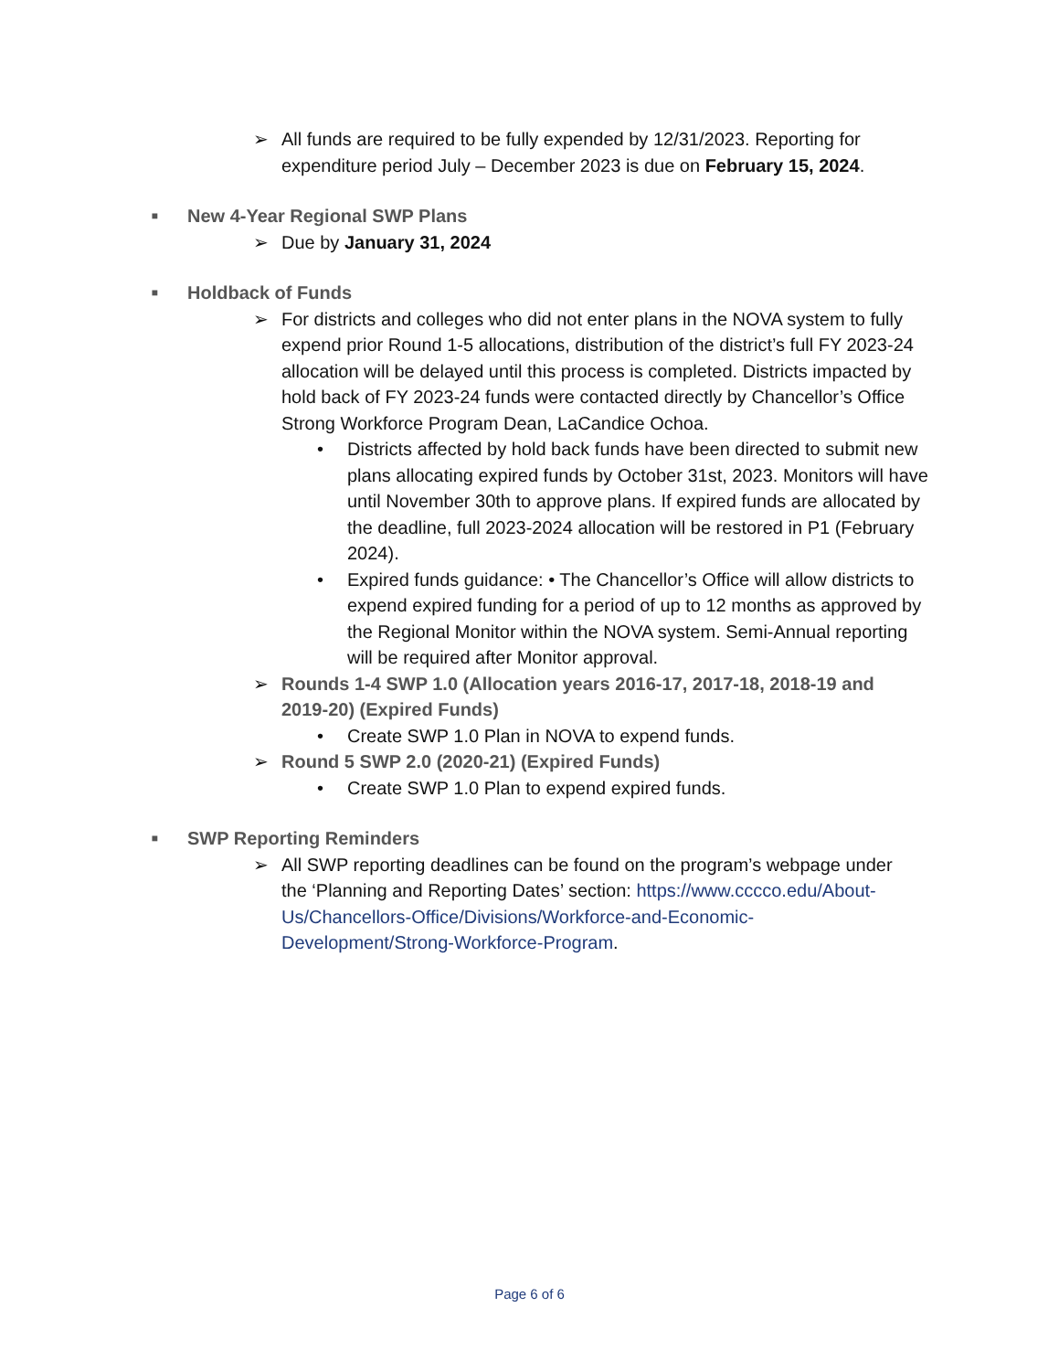➢ All funds are required to be fully expended by 12/31/2023. Reporting for expenditure period July – December 2023 is due on February 15, 2024.
■
New 4-Year Regional SWP Plans
➢ Due by January 31, 2024
■
Holdback of Funds
➢ For districts and colleges who did not enter plans in the NOVA system to fully expend prior Round 1-5 allocations, distribution of the district’s full FY 2023-24 allocation will be delayed until this process is completed. Districts impacted by hold back of FY 2023-24 funds were contacted directly by Chancellor’s Office Strong Workforce Program Dean, LaCandice Ochoa.
• Districts affected by hold back funds have been directed to submit new plans allocating expired funds by October 31st, 2023. Monitors will have until November 30th to approve plans. If expired funds are allocated by the deadline, full 2023-2024 allocation will be restored in P1 (February 2024).
• Expired funds guidance: • The Chancellor’s Office will allow districts to expend expired funding for a period of up to 12 months as approved by the Regional Monitor within the NOVA system. Semi-Annual reporting will be required after Monitor approval.
➢ Rounds 1-4 SWP 1.0 (Allocation years 2016-17, 2017-18, 2018-19 and 2019-20) (Expired Funds)
• Create SWP 1.0 Plan in NOVA to expend funds.
➢ Round 5 SWP 2.0 (2020-21) (Expired Funds)
• Create SWP 1.0 Plan to expend expired funds.
■
SWP Reporting Reminders
➢ All SWP reporting deadlines can be found on the program’s webpage under the ‘Planning and Reporting Dates’ section: https://www.cccco.edu/About-Us/Chancellors-Office/Divisions/Workforce-and-Economic-Development/Strong-Workforce-Program.
Page 6 of 6